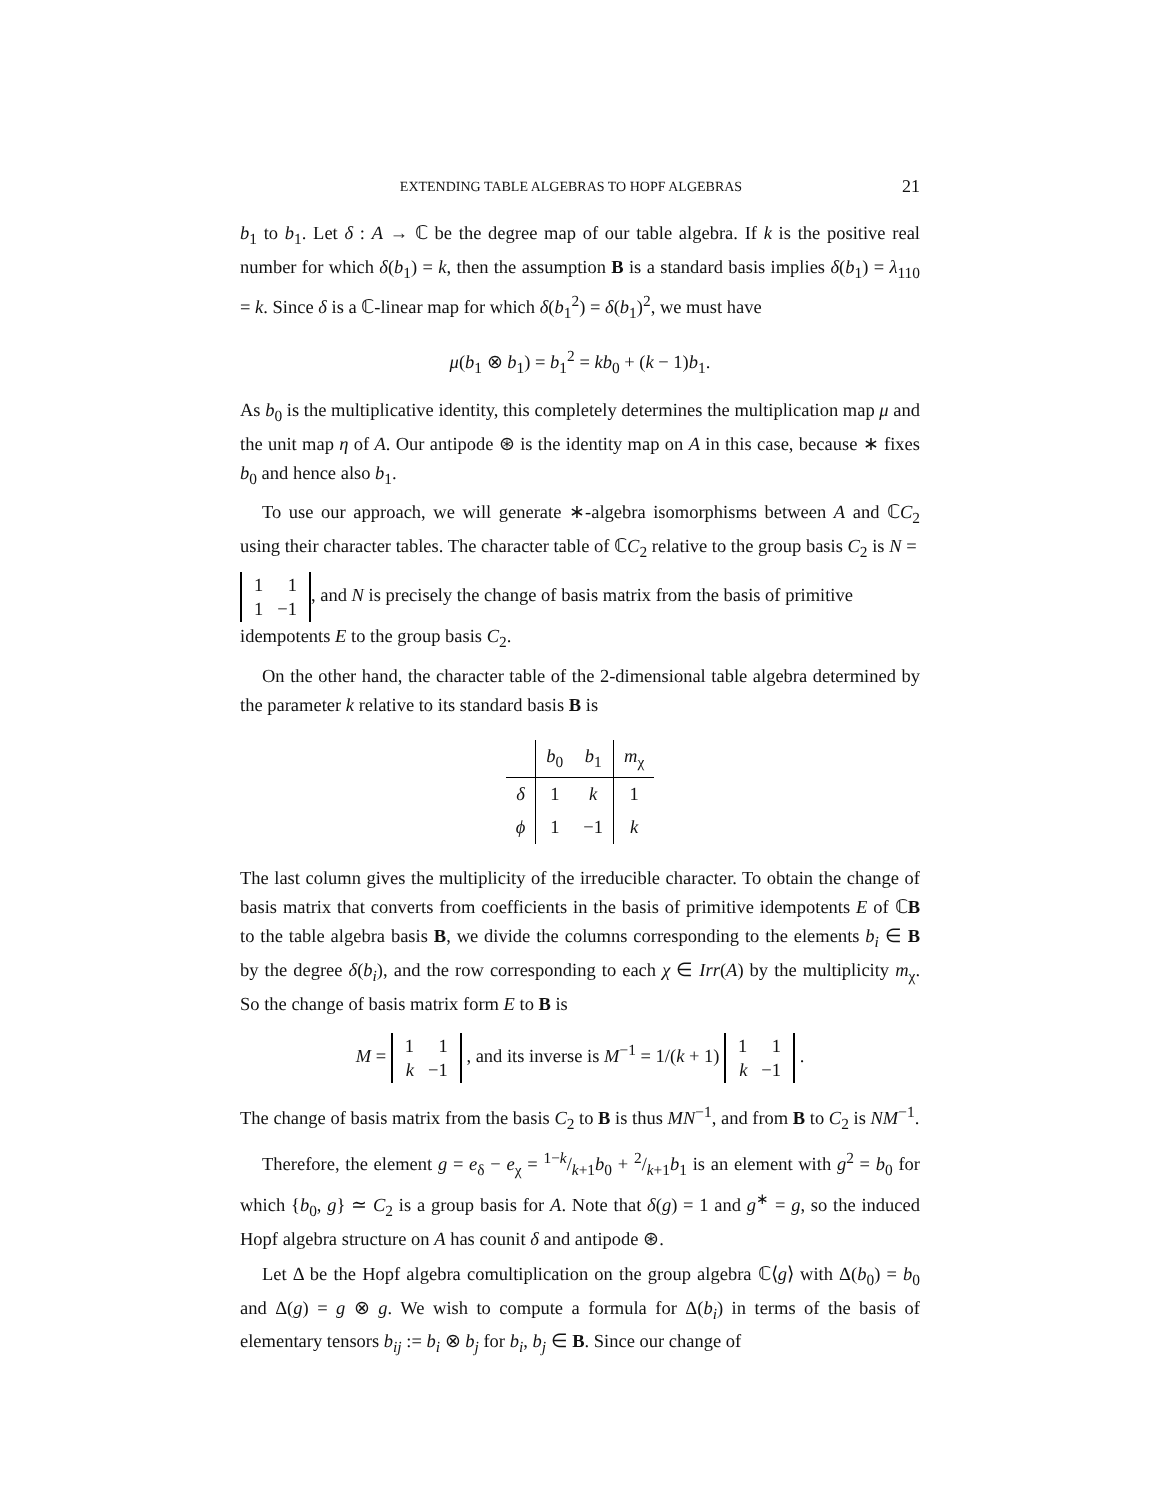EXTENDING TABLE ALGEBRAS TO HOPF ALGEBRAS 21
b<sub>1</sub> to b<sub>1</sub>. Let δ : A → ℂ be the degree map of our table algebra. If k is the positive real number for which δ(b<sub>1</sub>) = k, then the assumption B is a standard basis implies δ(b<sub>1</sub>) = λ<sub>110</sub> = k. Since δ is a ℂ-linear map for which δ(b<sub>1</sub><sup>2</sup>) = δ(b<sub>1</sub>)<sup>2</sup>, we must have
μ(b<sub>1</sub> ⊗ b<sub>1</sub>) = b<sub>1</sub><sup>2</sup> = kb<sub>0</sub> + (k − 1)b<sub>1</sub>.
As b<sub>0</sub> is the multiplicative identity, this completely determines the multiplication map μ and the unit map η of A. Our antipode ⊛ is the identity map on A in this case, because ∗ fixes b<sub>0</sub> and hence also b<sub>1</sub>.
To use our approach, we will generate ∗-algebra isomorphisms between A and ℂC<sub>2</sub> using their character tables. The character table of ℂC<sub>2</sub> relative to the group basis C<sub>2</sub> is N =
| 1 | 1 |
| 1 | −1 |
, and N is precisely the change of basis matrix from the basis of primitive idempotents E to the group basis C<sub>2</sub>.
On the other hand, the character table of the 2-dimensional table algebra determined by the parameter k relative to its standard basis B is
| | b<sub>0</sub> | b<sub>1</sub> | m<sub>χ</sub> |
| --- | --- | --- | --- |
| δ | 1 | k | 1 |
| ϕ | 1 | −1 | k |
The last column gives the multiplicity of the irreducible character. To obtain the change of basis matrix that converts from coefficients in the basis of primitive idempotents E of ℂB to the table algebra basis B, we divide the columns corresponding to the elements b<sub>i</sub> ∈ B by the degree δ(b<sub>i</sub>), and the row corresponding to each χ ∈ Irr(A) by the multiplicity m<sub>χ</sub>. So the change of basis matrix form E to B is
M =
| 1 | 1 |
| k | −1 |
, and its inverse is M<sup>−1</sup> = 1/(k + 1)
| 1 | 1 |
| k | −1 |
.
The change of basis matrix from the basis C<sub>2</sub> to B is thus MN<sup>−1</sup>, and from B to C<sub>2</sub> is NM<sup>−1</sup>.
Therefore, the element g = e<sub>δ</sub> − e<sub>χ</sub> = 1−k/k+1b<sub>0</sub> + 2/k+1b<sub>1</sub> is an element with g<sup>2</sup> = b<sub>0</sub> for which {b<sub>0</sub>, g} ≃ C<sub>2</sub> is a group basis for A. Note that δ(g) = 1 and g<sup>∗</sup> = g, so the induced Hopf algebra structure on A has counit δ and antipode ⊛.
Let Δ be the Hopf algebra comultiplication on the group algebra ℂ⟨g⟩ with Δ(b<sub>0</sub>) = b<sub>0</sub> and Δ(g) = g ⊗ g. We wish to compute a formula for Δ(b<sub>i</sub>) in terms of the basis of elementary tensors b<sub>ij</sub> := b<sub>i</sub> ⊗ b<sub>j</sub> for b<sub>i</sub>, b<sub>j</sub> ∈ B. Since our change of